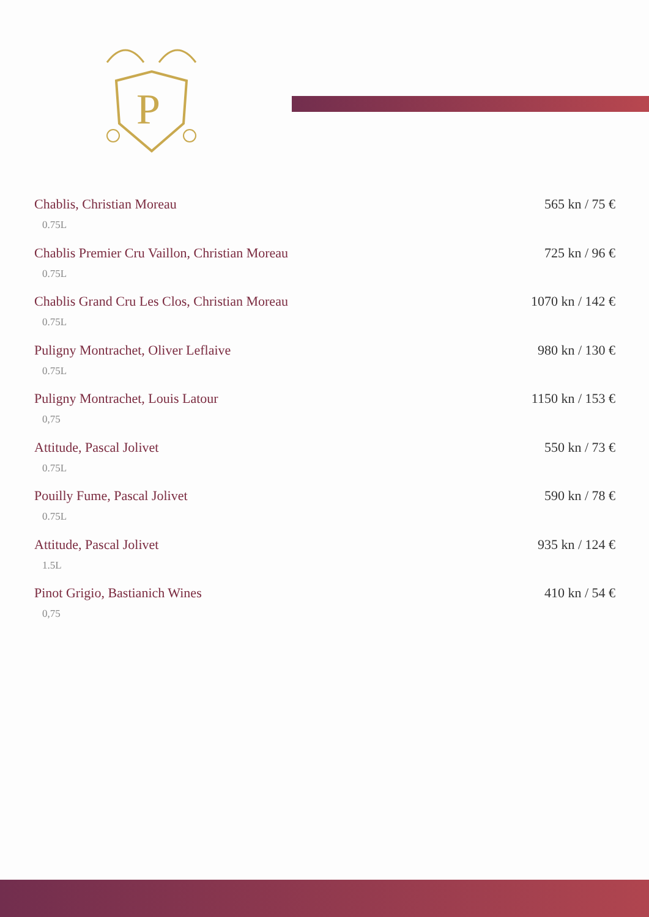P
Chablis, Christian Moreau 565 kn / 75 €
0.75L
Chablis Premier Cru Vaillon, Christian Moreau 725 kn / 96 €
0.75L
Chablis Grand Cru Les Clos, Christian Moreau 1070 kn / 142 €
0.75L
Puligny Montrachet, Oliver Leflaive 980 kn / 130 €
0.75L
Puligny Montrachet, Louis Latour 1150 kn / 153 €
0,75
Attitude, Pascal Jolivet 550 kn / 73 €
0.75L
Pouilly Fume, Pascal Jolivet 590 kn / 78 €
0.75L
Attitude, Pascal Jolivet 935 kn / 124 €
1.5L
Pinot Grigio, Bastianich Wines 410 kn / 54 €
0,75